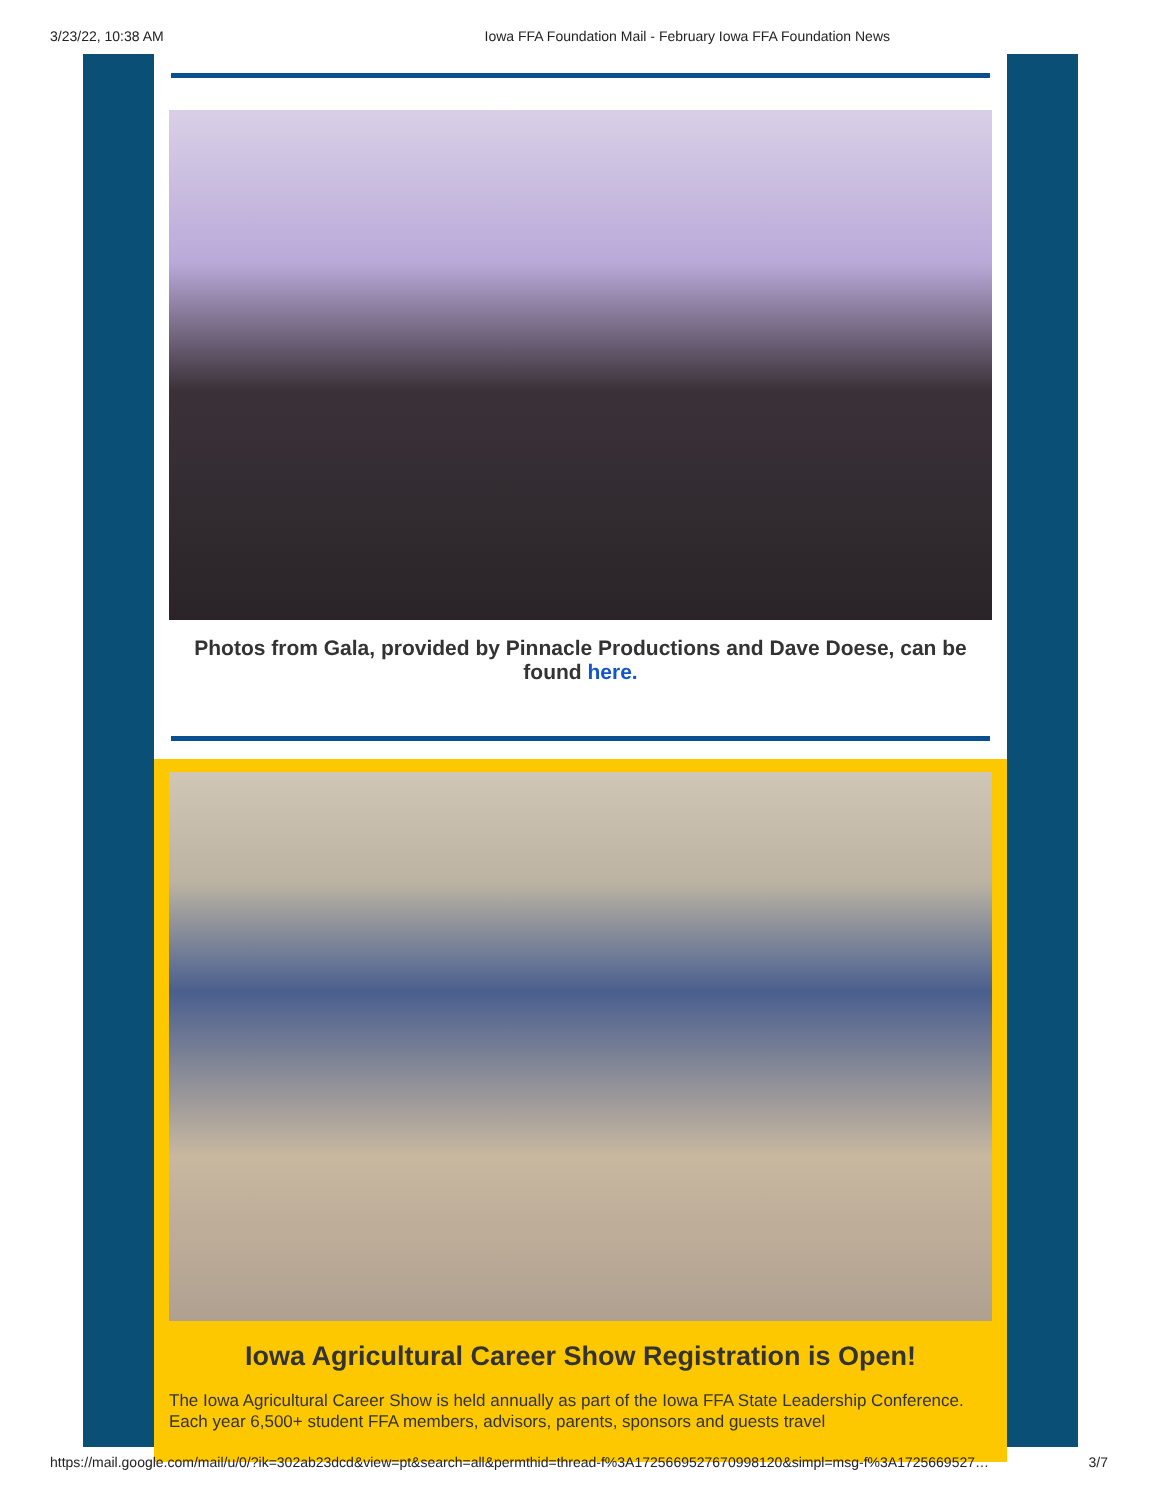3/23/22, 10:38 AM Iowa FFA Foundation Mail - February Iowa FFA Foundation News
Photos from Gala, provided by Pinnacle Productions and Dave Doese, can be found here.
Iowa Agricultural Career Show Registration is Open!
The Iowa Agricultural Career Show is held annually as part of the Iowa FFA State Leadership Conference. Each year 6,500+ student FFA members, advisors, parents, sponsors and guests travel
https://mail.google.com/mail/u/0/?ik=302ab23dcd&view=pt&search=all&permthid=thread-f%3A1725669527670998120&simpl=msg-f%3A1725669527… 3/7